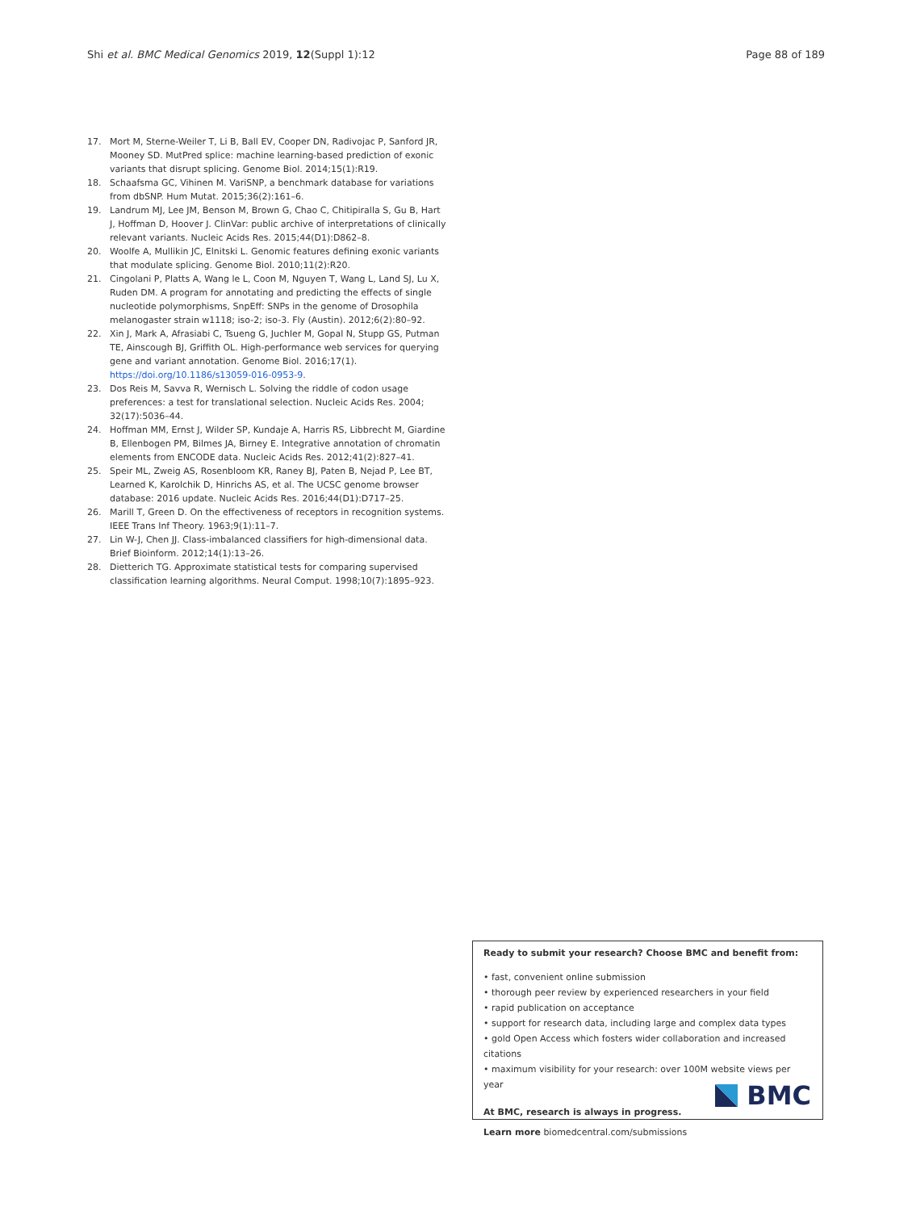Shi et al. BMC Medical Genomics 2019, 12(Suppl 1):12 Page 88 of 189
17. Mort M, Sterne-Weiler T, Li B, Ball EV, Cooper DN, Radivojac P, Sanford JR, Mooney SD. MutPred splice: machine learning-based prediction of exonic variants that disrupt splicing. Genome Biol. 2014;15(1):R19.
18. Schaafsma GC, Vihinen M. VariSNP, a benchmark database for variations from dbSNP. Hum Mutat. 2015;36(2):161–6.
19. Landrum MJ, Lee JM, Benson M, Brown G, Chao C, Chitipiralla S, Gu B, Hart J, Hoffman D, Hoover J. ClinVar: public archive of interpretations of clinically relevant variants. Nucleic Acids Res. 2015;44(D1):D862–8.
20. Woolfe A, Mullikin JC, Elnitski L. Genomic features defining exonic variants that modulate splicing. Genome Biol. 2010;11(2):R20.
21. Cingolani P, Platts A, Wang le L, Coon M, Nguyen T, Wang L, Land SJ, Lu X, Ruden DM. A program for annotating and predicting the effects of single nucleotide polymorphisms, SnpEff: SNPs in the genome of Drosophila melanogaster strain w1118; iso-2; iso-3. Fly (Austin). 2012;6(2):80–92.
22. Xin J, Mark A, Afrasiabi C, Tsueng G, Juchler M, Gopal N, Stupp GS, Putman TE, Ainscough BJ, Griffith OL. High-performance web services for querying gene and variant annotation. Genome Biol. 2016;17(1). https://doi.org/10.1186/s13059-016-0953-9.
23. Dos Reis M, Savva R, Wernisch L. Solving the riddle of codon usage preferences: a test for translational selection. Nucleic Acids Res. 2004; 32(17):5036–44.
24. Hoffman MM, Ernst J, Wilder SP, Kundaje A, Harris RS, Libbrecht M, Giardine B, Ellenbogen PM, Bilmes JA, Birney E. Integrative annotation of chromatin elements from ENCODE data. Nucleic Acids Res. 2012;41(2):827–41.
25. Speir ML, Zweig AS, Rosenbloom KR, Raney BJ, Paten B, Nejad P, Lee BT, Learned K, Karolchik D, Hinrichs AS, et al. The UCSC genome browser database: 2016 update. Nucleic Acids Res. 2016;44(D1):D717–25.
26. Marill T, Green D. On the effectiveness of receptors in recognition systems. IEEE Trans Inf Theory. 1963;9(1):11–7.
27. Lin W-J, Chen JJ. Class-imbalanced classifiers for high-dimensional data. Brief Bioinform. 2012;14(1):13–26.
28. Dietterich TG. Approximate statistical tests for comparing supervised classification learning algorithms. Neural Comput. 1998;10(7):1895–923.
Ready to submit your research? Choose BMC and benefit from:
• fast, convenient online submission
• thorough peer review by experienced researchers in your field
• rapid publication on acceptance
• support for research data, including large and complex data types
• gold Open Access which fosters wider collaboration and increased citations
• maximum visibility for your research: over 100M website views per year
At BMC, research is always in progress.
Learn more biomedcentral.com/submissions
BMC